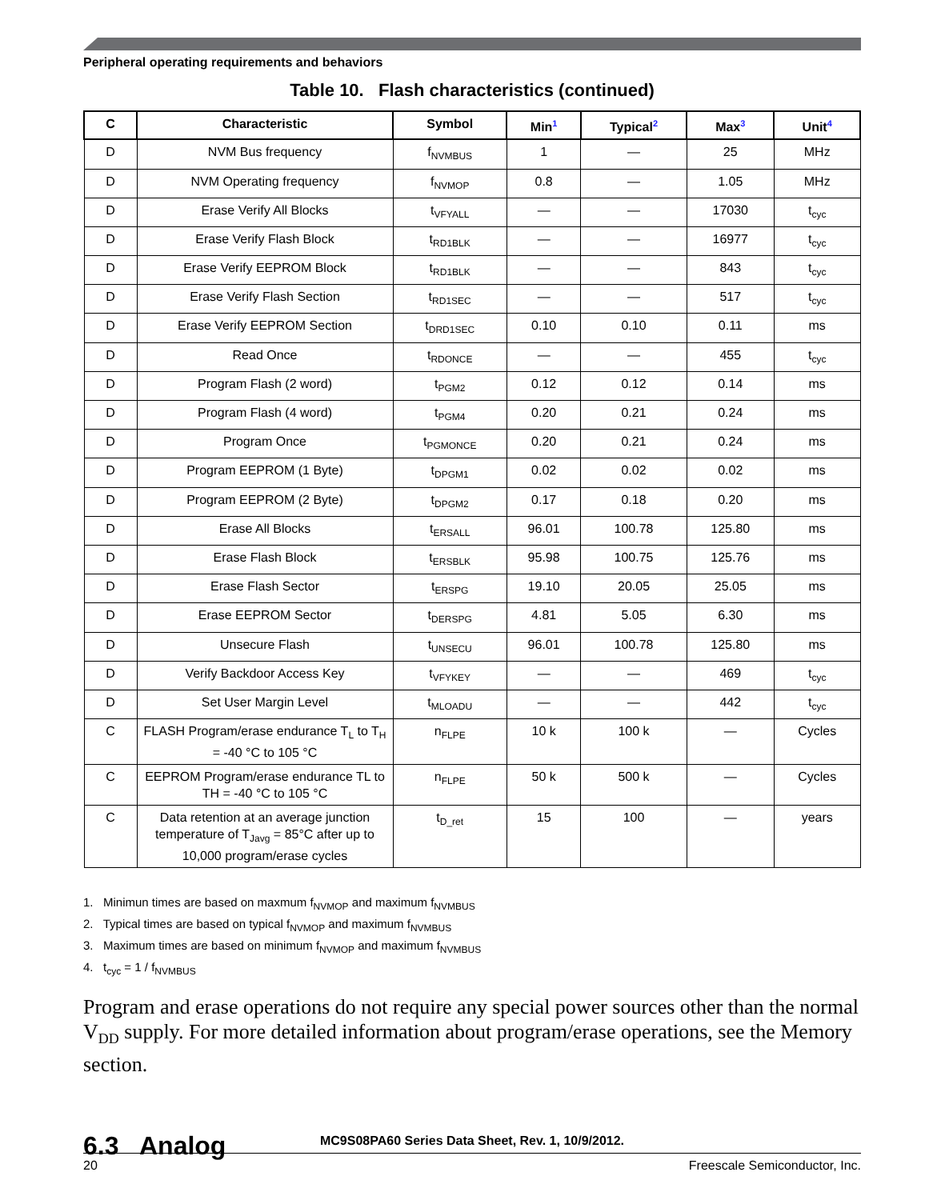Peripheral operating requirements and behaviors
Table 10. Flash characteristics (continued)
| C | Characteristic | Symbol | Min<sup>1</sup> | Typical<sup>2</sup> | Max<sup>3</sup> | Unit<sup>4</sup> |
| --- | --- | --- | --- | --- | --- | --- |
| D | NVM Bus frequency | f<sub>NVMBUS</sub> | 1 | — | 25 | MHz |
| D | NVM Operating frequency | f<sub>NVMOP</sub> | 0.8 | — | 1.05 | MHz |
| D | Erase Verify All Blocks | t<sub>VFYALL</sub> | — | — | 17030 | t<sub>cyc</sub> |
| D | Erase Verify Flash Block | t<sub>RD1BLK</sub> | — | — | 16977 | t<sub>cyc</sub> |
| D | Erase Verify EEPROM Block | t<sub>RD1BLK</sub> | — | — | 843 | t<sub>cyc</sub> |
| D | Erase Verify Flash Section | t<sub>RD1SEC</sub> | — | — | 517 | t<sub>cyc</sub> |
| D | Erase Verify EEPROM Section | t<sub>DRD1SEC</sub> | 0.10 | 0.10 | 0.11 | ms |
| D | Read Once | t<sub>RDONCE</sub> | — | — | 455 | t<sub>cyc</sub> |
| D | Program Flash (2 word) | t<sub>PGM2</sub> | 0.12 | 0.12 | 0.14 | ms |
| D | Program Flash (4 word) | t<sub>PGM4</sub> | 0.20 | 0.21 | 0.24 | ms |
| D | Program Once | t<sub>PGMONCE</sub> | 0.20 | 0.21 | 0.24 | ms |
| D | Program EEPROM (1 Byte) | t<sub>DPGM1</sub> | 0.02 | 0.02 | 0.02 | ms |
| D | Program EEPROM (2 Byte) | t<sub>DPGM2</sub> | 0.17 | 0.18 | 0.20 | ms |
| D | Erase All Blocks | t<sub>ERSALL</sub> | 96.01 | 100.78 | 125.80 | ms |
| D | Erase Flash Block | t<sub>ERSBLK</sub> | 95.98 | 100.75 | 125.76 | ms |
| D | Erase Flash Sector | t<sub>ERSPG</sub> | 19.10 | 20.05 | 25.05 | ms |
| D | Erase EEPROM Sector | t<sub>DERSPG</sub> | 4.81 | 5.05 | 6.30 | ms |
| D | Unsecure Flash | t<sub>UNSECU</sub> | 96.01 | 100.78 | 125.80 | ms |
| D | Verify Backdoor Access Key | t<sub>VFYKEY</sub> | — | — | 469 | t<sub>cyc</sub> |
| D | Set User Margin Level | t<sub>MLOADU</sub> | — | — | 442 | t<sub>cyc</sub> |
| C | FLASH Program/erase endurance T<sub>L</sub> to T<sub>H</sub> = -40 °C to 105 °C | n<sub>FLPE</sub> | 10 k | 100 k | — | Cycles |
| C | EEPROM Program/erase endurance TL to TH = -40 °C to 105 °C | n<sub>FLPE</sub> | 50 k | 500 k | — | Cycles |
| C | Data retention at an average junction temperature of T<sub>Javg</sub> = 85°C after up to 10,000 program/erase cycles | t<sub>D_ret</sub> | 15 | 100 | — | years |
1. Minimun times are based on maxmum f<sub>NVMOP</sub> and maximum f<sub>NVMBUS</sub>
2. Typical times are based on typical f<sub>NVMOP</sub> and maximum f<sub>NVMBUS</sub>
3. Maximum times are based on minimum f<sub>NVMOP</sub> and maximum f<sub>NVMBUS</sub>
4. t<sub>cyc</sub> = 1 / f<sub>NVMBUS</sub>
Program and erase operations do not require any special power sources other than the normal V<sub>DD</sub> supply. For more detailed information about program/erase operations, see the Memory section.
6.3 Analog
MC9S08PA60 Series Data Sheet, Rev. 1, 10/9/2012.
20 Freescale Semiconductor, Inc.